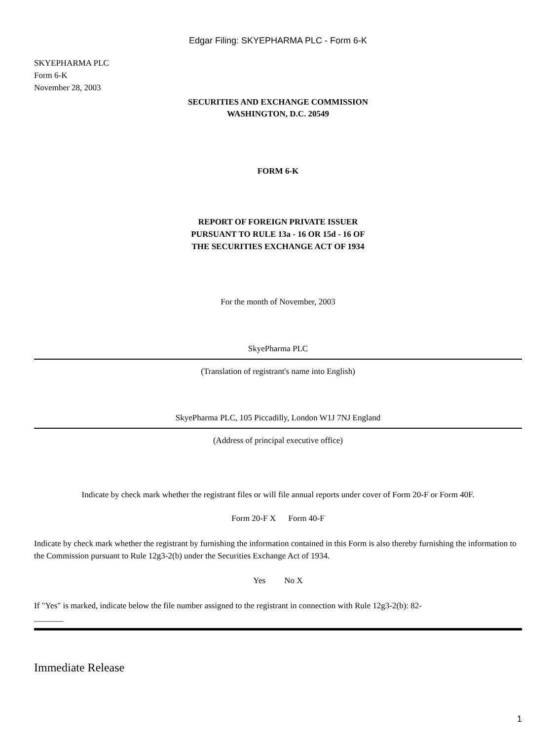Edgar Filing: SKYEPHARMA PLC - Form 6-K
SKYEPHARMA PLC
Form 6-K
November 28, 2003
SECURITIES AND EXCHANGE COMMISSION
WASHINGTON, D.C. 20549
FORM 6-K
REPORT OF FOREIGN PRIVATE ISSUER
PURSUANT TO RULE 13a - 16 OR 15d - 16 OF
THE SECURITIES EXCHANGE ACT OF 1934
For the month of November, 2003
SkyePharma PLC
(Translation of registrant's name into English)
SkyePharma PLC, 105 Piccadilly, London W1J 7NJ England
(Address of principal executive office)
Indicate by check mark whether the registrant files or will file annual reports under cover of Form 20-F or Form 40F.
Form 20-F X Form 40-F
Indicate by check mark whether the registrant by furnishing the information contained in this Form is also thereby furnishing the information to the Commission pursuant to Rule 12g3-2(b) under the Securities Exchange Act of 1934.
Yes No X
If "Yes" is marked, indicate below the file number assigned to the registrant in connection with Rule 12g3-2(b): 82-
_______
Immediate Release
1